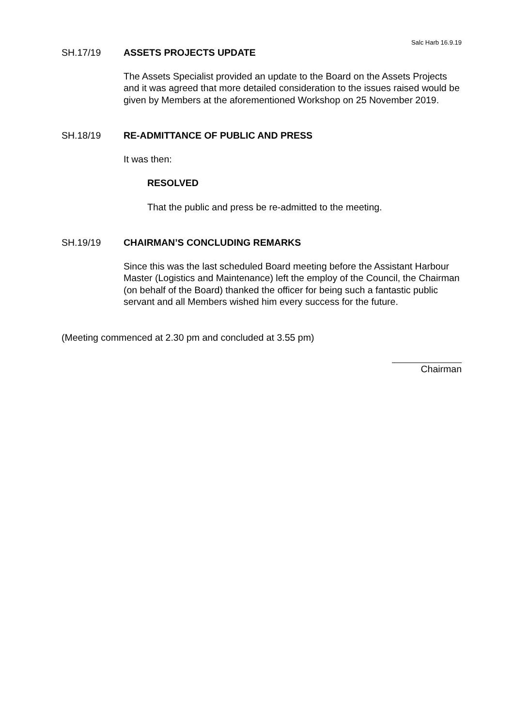Salc Harb 16.9.19
SH.17/19 ASSETS PROJECTS UPDATE
The Assets Specialist provided an update to the Board on the Assets Projects and it was agreed that more detailed consideration to the issues raised would be given by Members at the aforementioned Workshop on 25 November 2019.
SH.18/19 RE-ADMITTANCE OF PUBLIC AND PRESS
It was then:
RESOLVED
That the public and press be re-admitted to the meeting.
SH.19/19 CHAIRMAN’S CONCLUDING REMARKS
Since this was the last scheduled Board meeting before the Assistant Harbour Master (Logistics and Maintenance) left the employ of the Council, the Chairman (on behalf of the Board) thanked the officer for being such a fantastic public servant and all Members wished him every success for the future.
(Meeting commenced at 2.30 pm and concluded at 3.55 pm)
Chairman